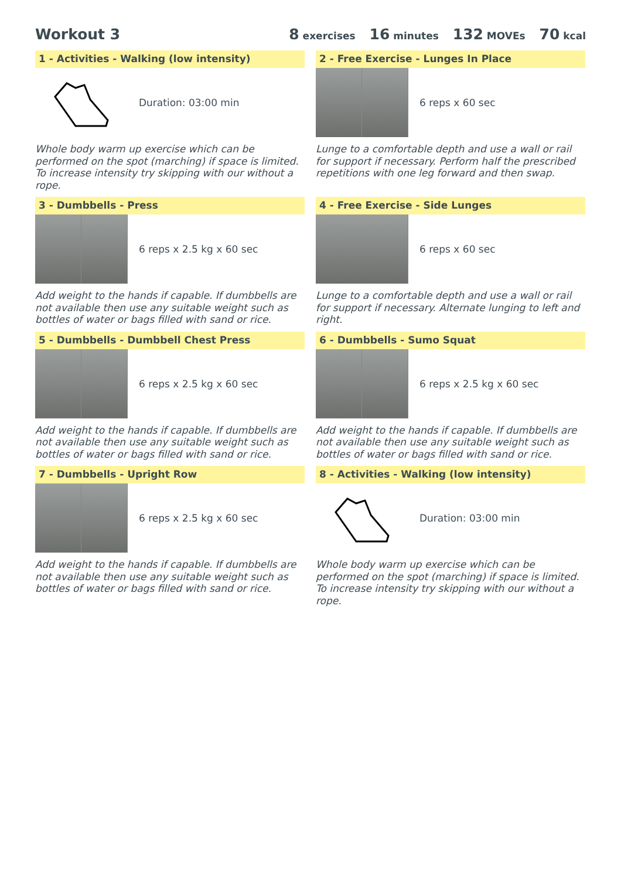Workout 3 8 exercises 16 minutes 132 MOVEs 70 kcal
1 - Activities - Walking (low intensity)
Duration: 03:00 min
Whole body warm up exercise which can be performed on the spot (marching) if space is limited. To increase intensity try skipping with our without a rope.
2 - Free Exercise - Lunges In Place
6 reps x 60 sec
Lunge to a comfortable depth and use a wall or rail for support if necessary. Perform half the prescribed repetitions with one leg forward and then swap.
3 - Dumbbells - Press
6 reps x 2.5 kg x 60 sec
Add weight to the hands if capable. If dumbbells are not available then use any suitable weight such as bottles of water or bags filled with sand or rice.
4 - Free Exercise - Side Lunges
6 reps x 60 sec
Lunge to a comfortable depth and use a wall or rail for support if necessary. Alternate lunging to left and right.
5 - Dumbbells - Dumbbell Chest Press
6 reps x 2.5 kg x 60 sec
Add weight to the hands if capable. If dumbbells are not available then use any suitable weight such as bottles of water or bags filled with sand or rice.
6 - Dumbbells - Sumo Squat
6 reps x 2.5 kg x 60 sec
Add weight to the hands if capable. If dumbbells are not available then use any suitable weight such as bottles of water or bags filled with sand or rice.
7 - Dumbbells - Upright Row
6 reps x 2.5 kg x 60 sec
Add weight to the hands if capable. If dumbbells are not available then use any suitable weight such as bottles of water or bags filled with sand or rice.
8 - Activities - Walking (low intensity)
Duration: 03:00 min
Whole body warm up exercise which can be performed on the spot (marching) if space is limited. To increase intensity try skipping with our without a rope.